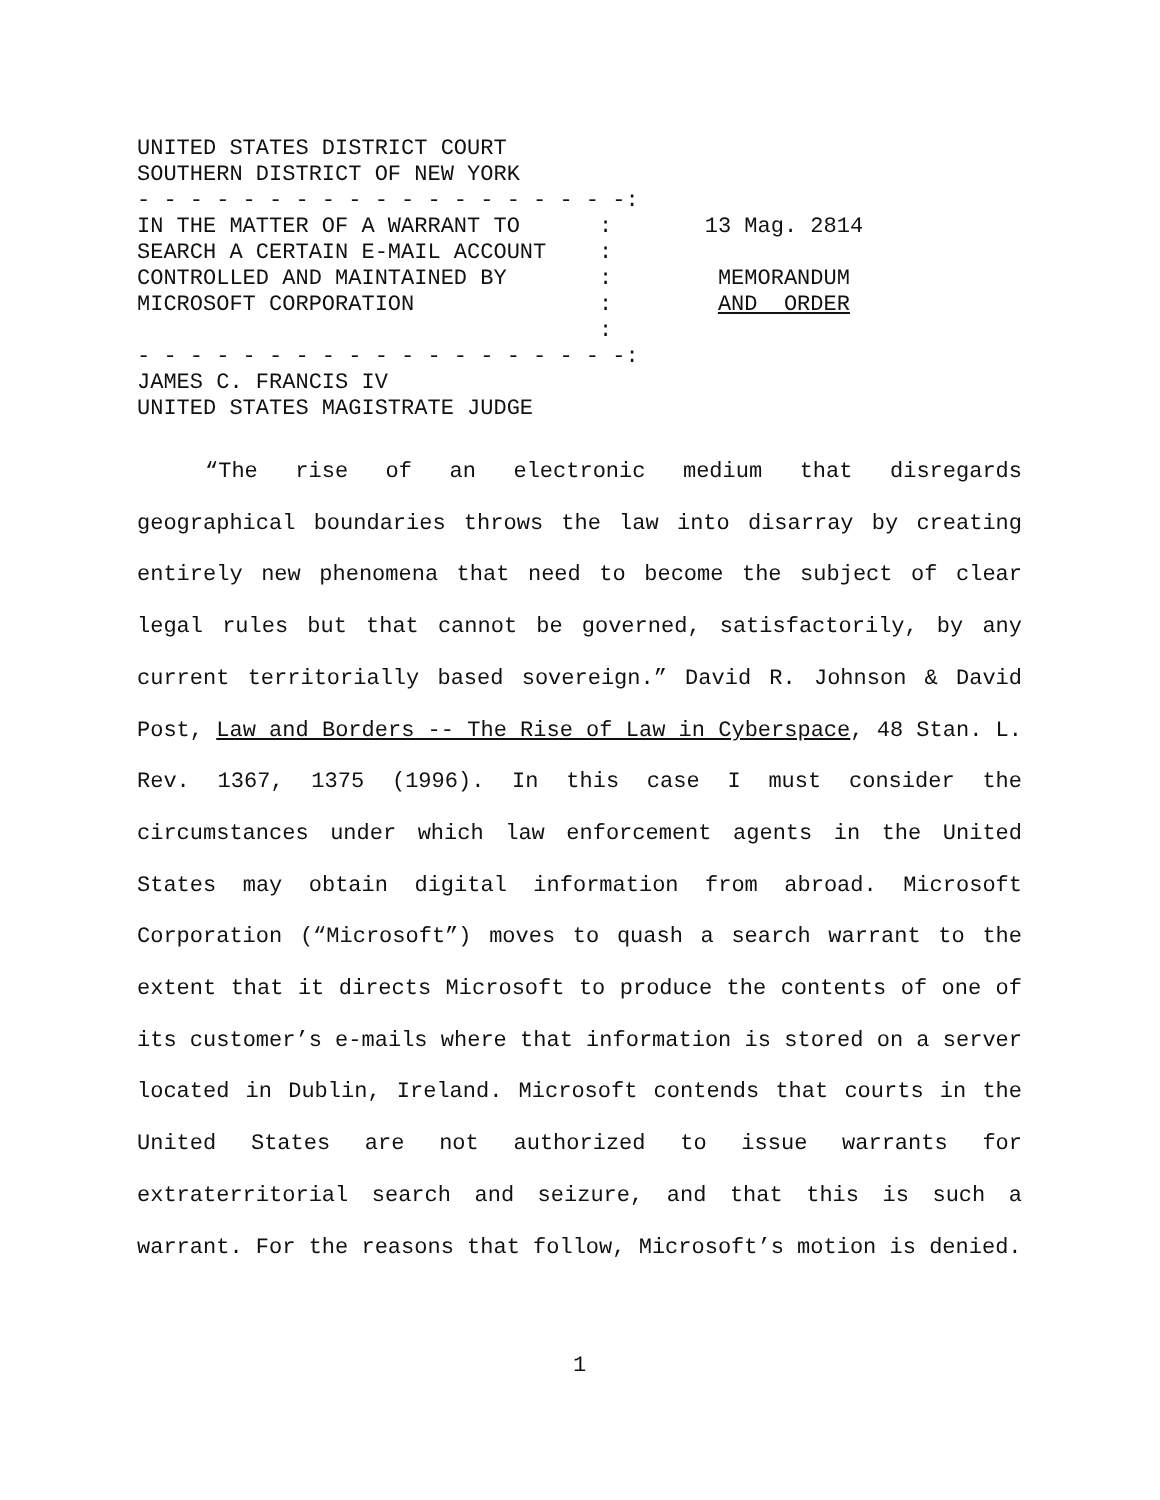UNITED STATES DISTRICT COURT SOUTHERN DISTRICT OF NEW YORK - - - - - - - - - - - - - - - - - - -: IN THE MATTER OF A WARRANT TO : 13 Mag. 2814 SEARCH A CERTAIN E-MAIL ACCOUNT : CONTROLLED AND MAINTAINED BY : MEMORANDUM MICROSOFT CORPORATION : AND ORDER : - - - - - - - - - - - - - - - - - - -: JAMES C. FRANCIS IV UNITED STATES MAGISTRATE JUDGE
“The rise of an electronic medium that disregards geographical boundaries throws the law into disarray by creating entirely new phenomena that need to become the subject of clear legal rules but that cannot be governed, satisfactorily, by any current territorially based sovereign.” David R. Johnson & David Post, Law and Borders -- The Rise of Law in Cyberspace, 48 Stan. L. Rev. 1367, 1375 (1996). In this case I must consider the circumstances under which law enforcement agents in the United States may obtain digital information from abroad. Microsoft Corporation (“Microsoft”) moves to quash a search warrant to the extent that it directs Microsoft to produce the contents of one of its customer’s e-mails where that information is stored on a server located in Dublin, Ireland. Microsoft contends that courts in the United States are not authorized to issue warrants for extraterritorial search and seizure, and that this is such a warrant. For the reasons that follow, Microsoft’s motion is denied.
1